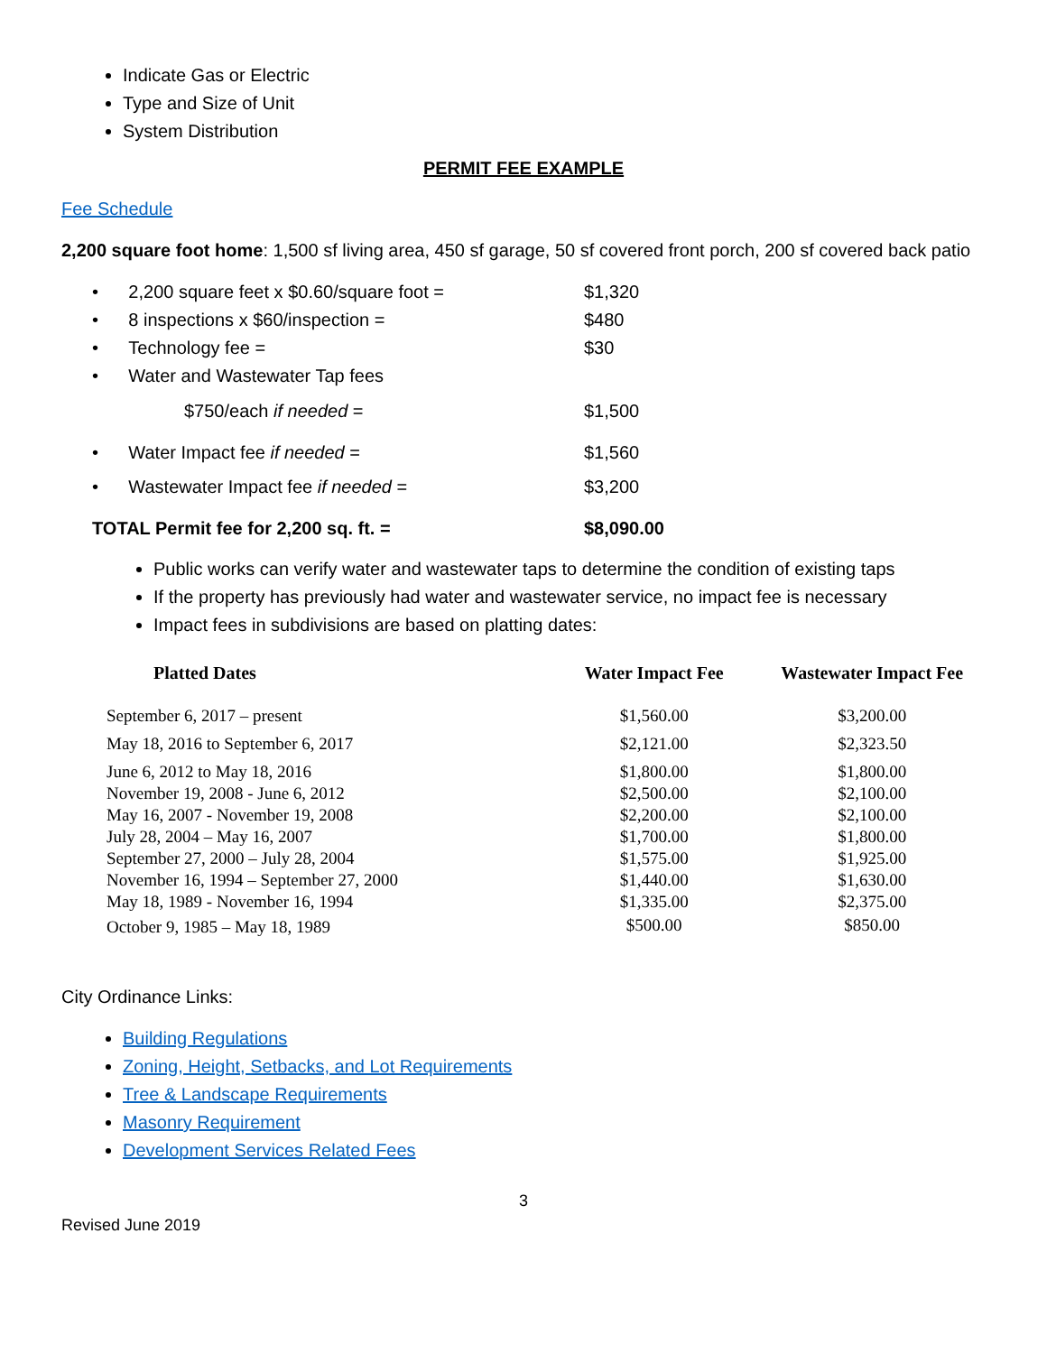Indicate Gas or Electric
Type and Size of Unit
System Distribution
PERMIT FEE EXAMPLE
Fee Schedule
2,200 square foot home: 1,500 sf living area, 450 sf garage, 50 sf covered front porch, 200 sf covered back patio
| • 2,200 square feet x $0.60/square foot = | $1,320 |
| • 8 inspections x $60/inspection = | $480 |
| • Technology fee = | $30 |
| • Water and Wastewater Tap fees | |
| $750/each if needed = | $1,500 |
| • Water Impact fee if needed = | $1,560 |
| • Wastewater Impact fee if needed = | $3,200 |
| TOTAL Permit fee for 2,200 sq. ft. = | $8,090.00 |
Public works can verify water and wastewater taps to determine the condition of existing taps
If the property has previously had water and wastewater service, no impact fee is necessary
Impact fees in subdivisions are based on platting dates:
| Platted Dates | Water Impact Fee | Wastewater Impact Fee |
| --- | --- | --- |
| September 6, 2017 – present | $1,560.00 | $3,200.00 |
| May 18, 2016 to September 6, 2017 | $2,121.00 | $2,323.50 |
| June 6, 2012 to May 18, 2016 | $1,800.00 | $1,800.00 |
| November 19, 2008 - June 6, 2012 | $2,500.00 | $2,100.00 |
| May 16, 2007 - November 19, 2008 | $2,200.00 | $2,100.00 |
| July 28, 2004 – May 16, 2007 | $1,700.00 | $1,800.00 |
| September 27, 2000 – July 28, 2004 | $1,575.00 | $1,925.00 |
| November 16, 1994 – September 27, 2000 | $1,440.00 | $1,630.00 |
| May 18, 1989 - November 16, 1994 | $1,335.00 | $2,375.00 |
| October 9, 1985 – May 18, 1989 | $500.00 | $850.00 |
City Ordinance Links:
Building Regulations
Zoning, Height, Setbacks, and Lot Requirements
Tree & Landscape Requirements
Masonry Requirement
Development Services Related Fees
3
Revised June 2019